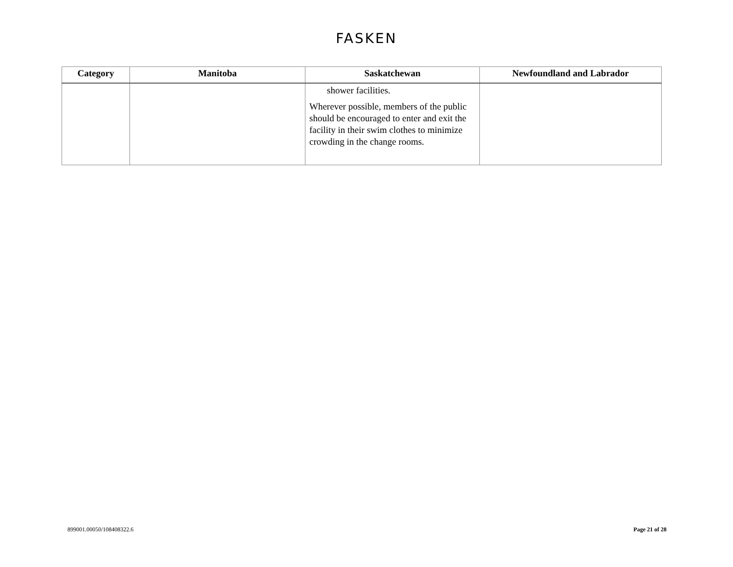FASKEN
| Category | Manitoba | Saskatchewan | Newfoundland and Labrador |
| --- | --- | --- | --- |
| | | shower facilities. Wherever possible, members of the public should be encouraged to enter and exit the facility in their swim clothes to minimize crowding in the change rooms. | |
899001.00050/108408322.6 Page 21 of 28